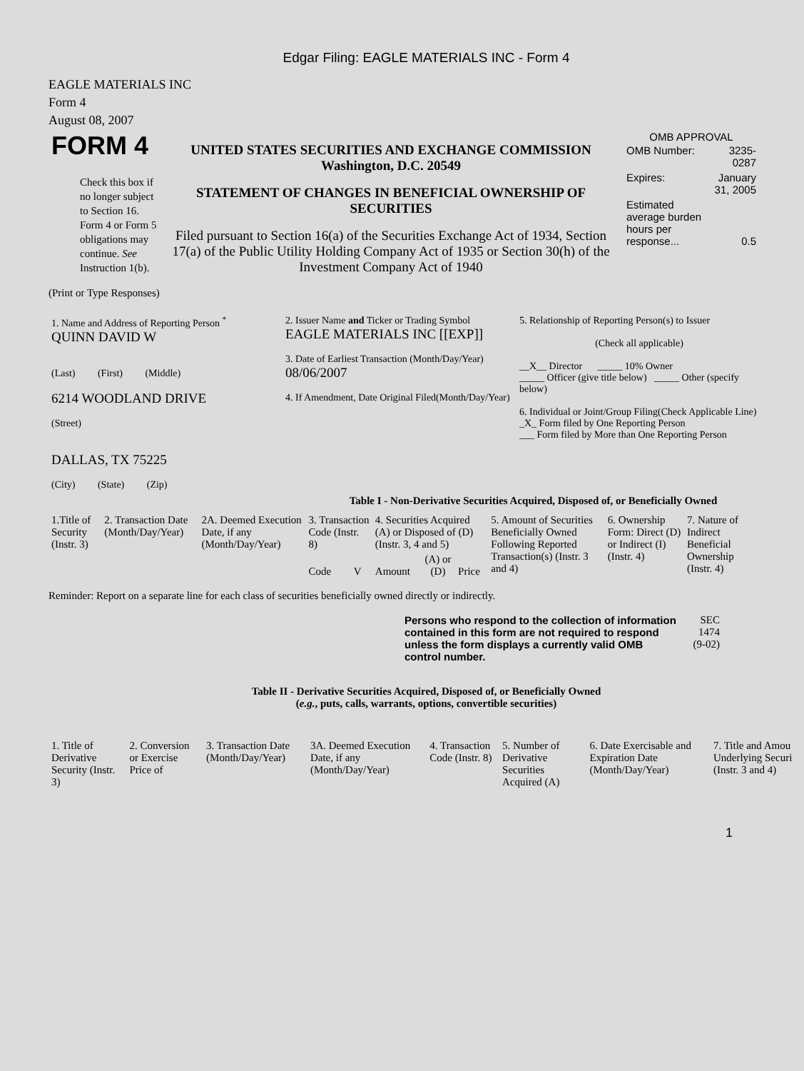Edgar Filing: EAGLE MATERIALS INC - Form 4
EAGLE MATERIALS INC
Form 4
August 08, 2007
| FORM 4 Check this box if no longer subject to Section 16. Form 4 or Form 5 obligations may continue. See Instruction 1(b). | UNITED STATES SECURITIES AND EXCHANGE COMMISSION Washington, D.C. 20549 STATEMENT OF CHANGES IN BENEFICIAL OWNERSHIP OF SECURITIES Filed pursuant to Section 16(a) of the Securities Exchange Act of 1934, Section 17(a) of the Public Utility Holding Company Act of 1935 or Section 30(h) of the Investment Company Act of 1940 | OMB APPROVAL / OMB Number: / 3235-0287 / / Expires: / January 31, 2005 / / Estimated average burden hours per response... / 0.5 / |
(Print or Type Responses)
| 1. Name and Address of Reporting Person <sup>*</sup> QUINN DAVID W (Last) (First) (Middle) 6214 WOODLAND DRIVE (Street) DALLAS, TX 75225 (City) (State) (Zip) | 2. Issuer Name and Ticker or Trading Symbol EAGLE MATERIALS INC [[EXP]] 3. Date of Earliest Transaction (Month/Day/Year) 08/06/2007 4. If Amendment, Date Original Filed(Month/Day/Year) | 5. Relationship of Reporting Person(s) to Issuer (Check all applicable) __X__ Director _____ 10% Owner _____ Officer (give title below) _____ Other (specify below) 6. Individual or Joint/Group Filing(Check Applicable Line) _X_ Form filed by One Reporting Person ___ Form filed by More than One Reporting Person |
Table I - Non-Derivative Securities Acquired, Disposed of, or Beneficially Owned
| 1.Title of Security (Instr. 3) | 2. Transaction Date (Month/Day/Year) | 2A. Deemed Execution Date, if any (Month/Day/Year) | 3. Transaction Code (Instr. 8) | | 4. Securities Acquired (A) or Disposed of (D) (Instr. 3, 4 and 5) | | | 5. Amount of Securities Beneficially Owned Following Reported Transaction(s) (Instr. 3 and 4) | 6. Ownership Form: Direct (D) or Indirect (I) (Instr. 4) | 7. Nature of Indirect Beneficial Ownership (Instr. 4) |
| --- | --- | --- | --- | --- | --- | --- | --- | --- | --- | --- |
| | | | Code | V | Amount | (A) or (D) | Price | | | |
Reminder: Report on a separate line for each class of securities beneficially owned directly or indirectly.
| Persons who respond to the collection of information contained in this form are not required to respond unless the form displays a currently valid OMB control number. | SEC 1474 (9-02) |
Table II - Derivative Securities Acquired, Disposed of, or Beneficially Owned
(e.g., puts, calls, warrants, options, convertible securities)
| 1. Title of Derivative Security (Instr. 3) | 2. Conversion or Exercise Price of | 3. Transaction Date (Month/Day/Year) | 3A. Deemed Execution Date, if any (Month/Day/Year) | 4. Transaction Code (Instr. 8) | 5. Number of Derivative Securities Acquired (A) | 6. Date Exercisable and Expiration Date (Month/Day/Year) | 7. Title and Amou Underlying Securi (Instr. 3 and 4) |
1